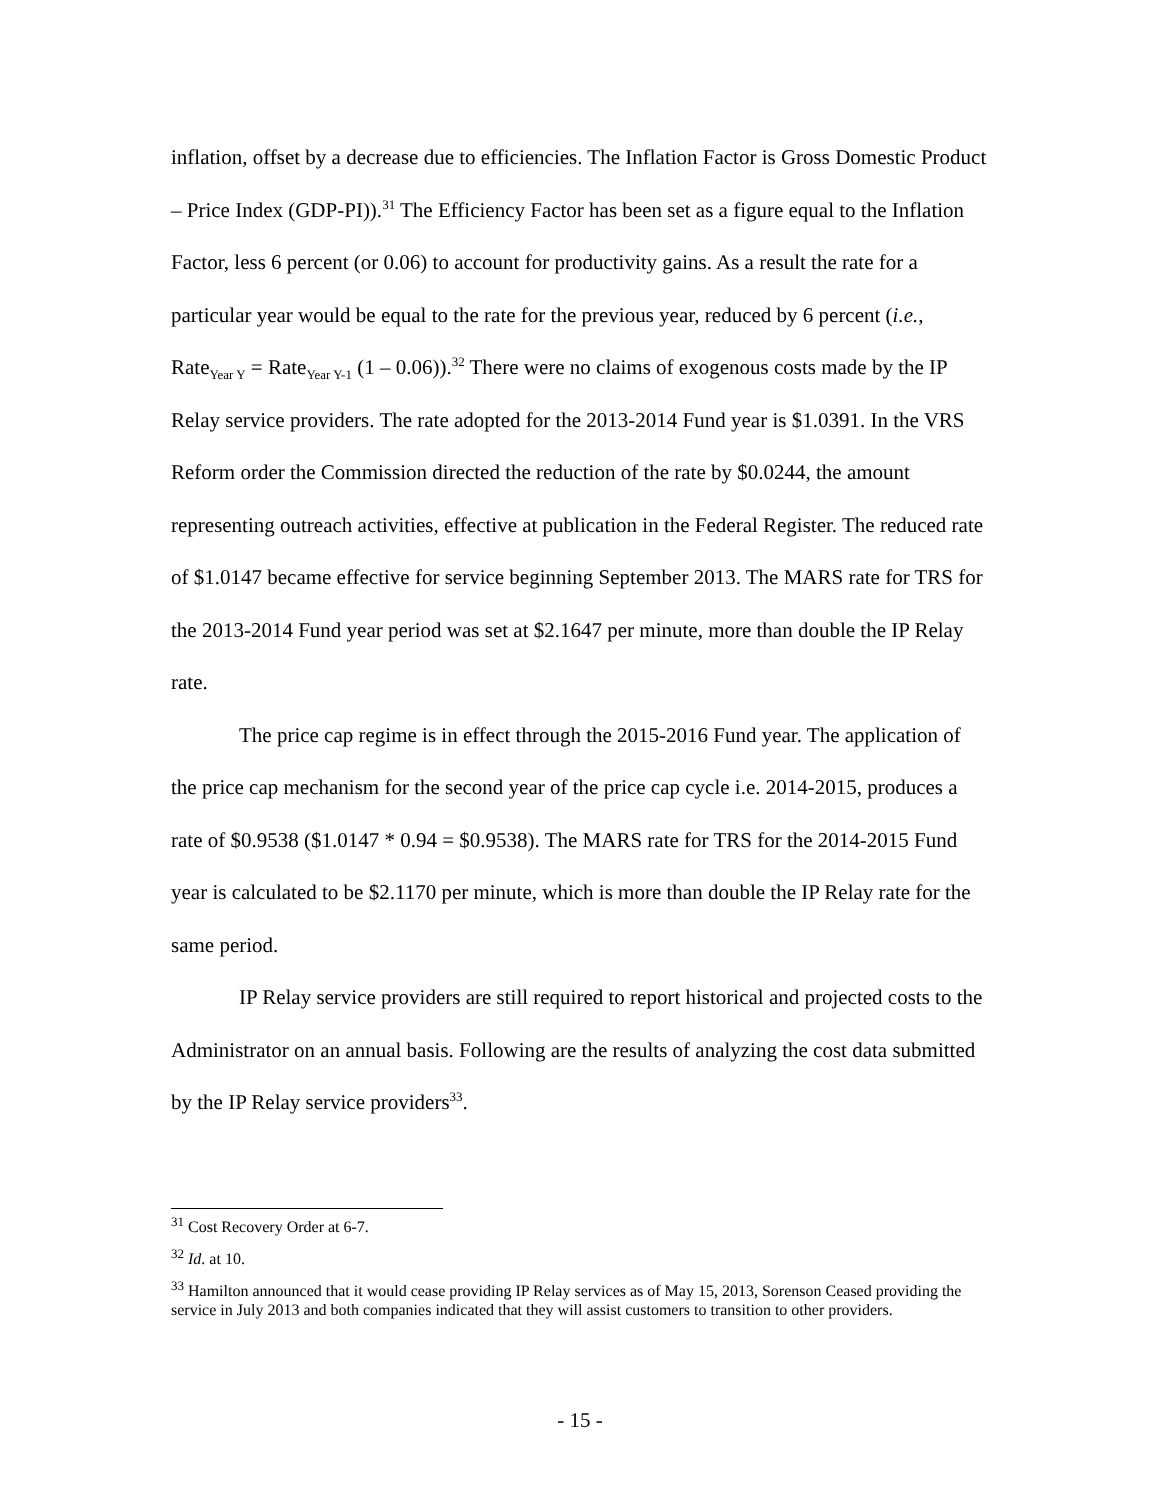inflation, offset by a decrease due to efficiencies. The Inflation Factor is Gross Domestic Product – Price Index (GDP-PI)).<sup>31</sup> The Efficiency Factor has been set as a figure equal to the Inflation Factor, less 6 percent (or 0.06) to account for productivity gains. As a result the rate for a particular year would be equal to the rate for the previous year, reduced by 6 percent (i.e., Rate<sub>Year Y</sub> = Rate<sub>Year Y-1</sub> (1 – 0.06)).<sup>32</sup> There were no claims of exogenous costs made by the IP Relay service providers. The rate adopted for the 2013-2014 Fund year is $1.0391. In the VRS Reform order the Commission directed the reduction of the rate by $0.0244, the amount representing outreach activities, effective at publication in the Federal Register. The reduced rate of $1.0147 became effective for service beginning September 2013. The MARS rate for TRS for the 2013-2014 Fund year period was set at $2.1647 per minute, more than double the IP Relay rate.
The price cap regime is in effect through the 2015-2016 Fund year. The application of the price cap mechanism for the second year of the price cap cycle i.e. 2014-2015, produces a rate of $0.9538 ($1.0147 * 0.94 = $0.9538). The MARS rate for TRS for the 2014-2015 Fund year is calculated to be $2.1170 per minute, which is more than double the IP Relay rate for the same period.
IP Relay service providers are still required to report historical and projected costs to the Administrator on an annual basis. Following are the results of analyzing the cost data submitted by the IP Relay service providers<sup>33</sup>.
<sup>31</sup> Cost Recovery Order at 6-7.
<sup>32</sup> Id. at 10.
<sup>33</sup> Hamilton announced that it would cease providing IP Relay services as of May 15, 2013, Sorenson Ceased providing the service in July 2013 and both companies indicated that they will assist customers to transition to other providers.
- 15 -